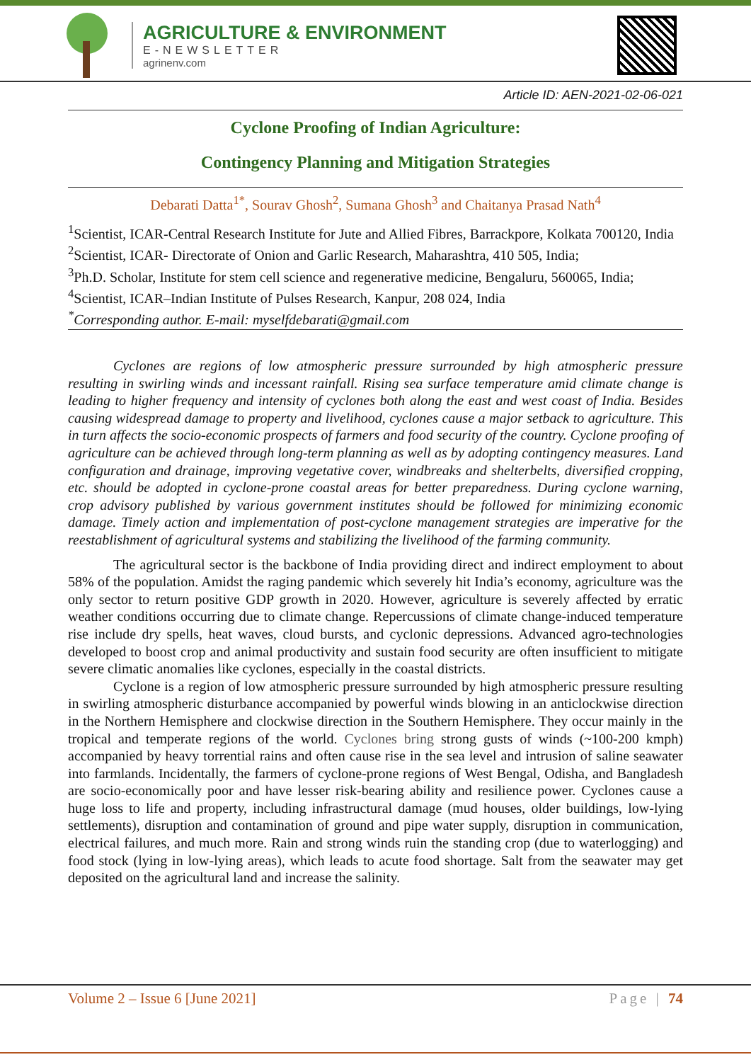AGRICULTURE & ENVIRONMENT
E-NEWSLETTER
agrinenv.com
Article ID: AEN-2021-02-06-021
Cyclone Proofing of Indian Agriculture:
Contingency Planning and Mitigation Strategies
Debarati Datta<sup>1*</sup>, Sourav Ghosh<sup>2</sup>, Sumana Ghosh<sup>3</sup> and Chaitanya Prasad Nath<sup>4</sup>
<sup>1</sup> Scientist, ICAR-Central Research Institute for Jute and Allied Fibres, Barrackpore, Kolkata 700120, India
<sup>2</sup> Scientist, ICAR- Directorate of Onion and Garlic Research, Maharashtra, 410 505, India;
<sup>3</sup> Ph.D. Scholar, Institute for stem cell science and regenerative medicine, Bengaluru, 560065, India;
<sup>4</sup> Scientist, ICAR–Indian Institute of Pulses Research, Kanpur, 208 024, India
<sup>*</sup> Corresponding author. E-mail: myselfdebarati@gmail.com
Cyclones are regions of low atmospheric pressure surrounded by high atmospheric pressure resulting in swirling winds and incessant rainfall. Rising sea surface temperature amid climate change is leading to higher frequency and intensity of cyclones both along the east and west coast of India. Besides causing widespread damage to property and livelihood, cyclones cause a major setback to agriculture. This in turn affects the socio-economic prospects of farmers and food security of the country. Cyclone proofing of agriculture can be achieved through long-term planning as well as by adopting contingency measures. Land configuration and drainage, improving vegetative cover, windbreaks and shelterbelts, diversified cropping, etc. should be adopted in cyclone-prone coastal areas for better preparedness. During cyclone warning, crop advisory published by various government institutes should be followed for minimizing economic damage. Timely action and implementation of post-cyclone management strategies are imperative for the reestablishment of agricultural systems and stabilizing the livelihood of the farming community.
The agricultural sector is the backbone of India providing direct and indirect employment to about 58% of the population. Amidst the raging pandemic which severely hit India’s economy, agriculture was the only sector to return positive GDP growth in 2020. However, agriculture is severely affected by erratic weather conditions occurring due to climate change. Repercussions of climate change-induced temperature rise include dry spells, heat waves, cloud bursts, and cyclonic depressions. Advanced agro-technologies developed to boost crop and animal productivity and sustain food security are often insufficient to mitigate severe climatic anomalies like cyclones, especially in the coastal districts.
Cyclone is a region of low atmospheric pressure surrounded by high atmospheric pressure resulting in swirling atmospheric disturbance accompanied by powerful winds blowing in an anticlockwise direction in the Northern Hemisphere and clockwise direction in the Southern Hemisphere. They occur mainly in the tropical and temperate regions of the world. Cyclones bring strong gusts of winds (~100-200 kmph) accompanied by heavy torrential rains and often cause rise in the sea level and intrusion of saline seawater into farmlands. Incidentally, the farmers of cyclone-prone regions of West Bengal, Odisha, and Bangladesh are socio-economically poor and have lesser risk-bearing ability and resilience power. Cyclones cause a huge loss to life and property, including infrastructural damage (mud houses, older buildings, low-lying settlements), disruption and contamination of ground and pipe water supply, disruption in communication, electrical failures, and much more. Rain and strong winds ruin the standing crop (due to waterlogging) and food stock (lying in low-lying areas), which leads to acute food shortage. Salt from the seawater may get deposited on the agricultural land and increase the salinity.
Volume 2 – Issue 6 [June 2021] Page | 74